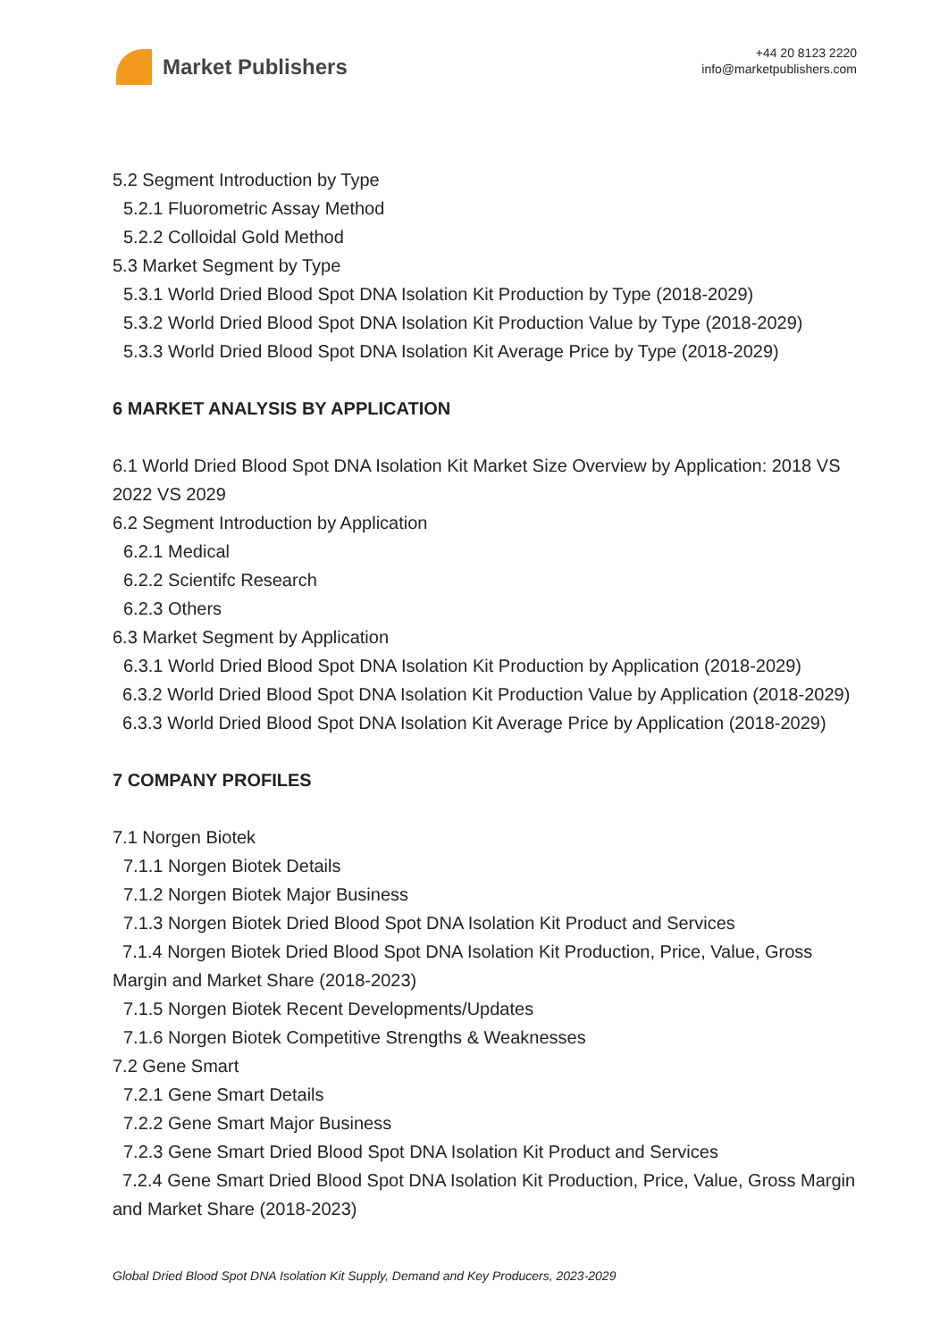Market Publishers
+44 20 8123 2220
info@marketpublishers.com
5.2 Segment Introduction by Type
5.2.1 Fluorometric Assay Method
5.2.2 Colloidal Gold Method
5.3 Market Segment by Type
5.3.1 World Dried Blood Spot DNA Isolation Kit Production by Type (2018-2029)
5.3.2 World Dried Blood Spot DNA Isolation Kit Production Value by Type (2018-2029)
5.3.3 World Dried Blood Spot DNA Isolation Kit Average Price by Type (2018-2029)
6 MARKET ANALYSIS BY APPLICATION
6.1 World Dried Blood Spot DNA Isolation Kit Market Size Overview by Application: 2018 VS 2022 VS 2029
6.2 Segment Introduction by Application
6.2.1 Medical
6.2.2 Scientifc Research
6.2.3 Others
6.3 Market Segment by Application
6.3.1 World Dried Blood Spot DNA Isolation Kit Production by Application (2018-2029)
6.3.2 World Dried Blood Spot DNA Isolation Kit Production Value by Application (2018-2029)
6.3.3 World Dried Blood Spot DNA Isolation Kit Average Price by Application (2018-2029)
7 COMPANY PROFILES
7.1 Norgen Biotek
7.1.1 Norgen Biotek Details
7.1.2 Norgen Biotek Major Business
7.1.3 Norgen Biotek Dried Blood Spot DNA Isolation Kit Product and Services
7.1.4 Norgen Biotek Dried Blood Spot DNA Isolation Kit Production, Price, Value, Gross Margin and Market Share (2018-2023)
7.1.5 Norgen Biotek Recent Developments/Updates
7.1.6 Norgen Biotek Competitive Strengths & Weaknesses
7.2 Gene Smart
7.2.1 Gene Smart Details
7.2.2 Gene Smart Major Business
7.2.3 Gene Smart Dried Blood Spot DNA Isolation Kit Product and Services
7.2.4 Gene Smart Dried Blood Spot DNA Isolation Kit Production, Price, Value, Gross Margin and Market Share (2018-2023)
Global Dried Blood Spot DNA Isolation Kit Supply, Demand and Key Producers, 2023-2029